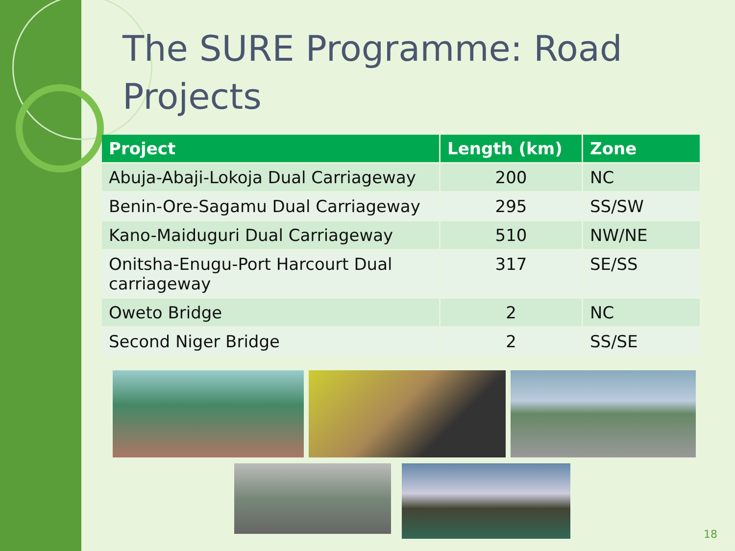The SURE Programme: Road Projects
| Project | Length (km) | Zone |
| --- | --- | --- |
| Abuja-Abaji-Lokoja Dual Carriageway | 200 | NC |
| Benin-Ore-Sagamu Dual Carriageway | 295 | SS/SW |
| Kano-Maiduguri Dual Carriageway | 510 | NW/NE |
| Onitsha-Enugu-Port Harcourt Dual carriageway | 317 | SE/SS |
| Oweto Bridge | 2 | NC |
| Second Niger Bridge | 2 | SS/SE |
18